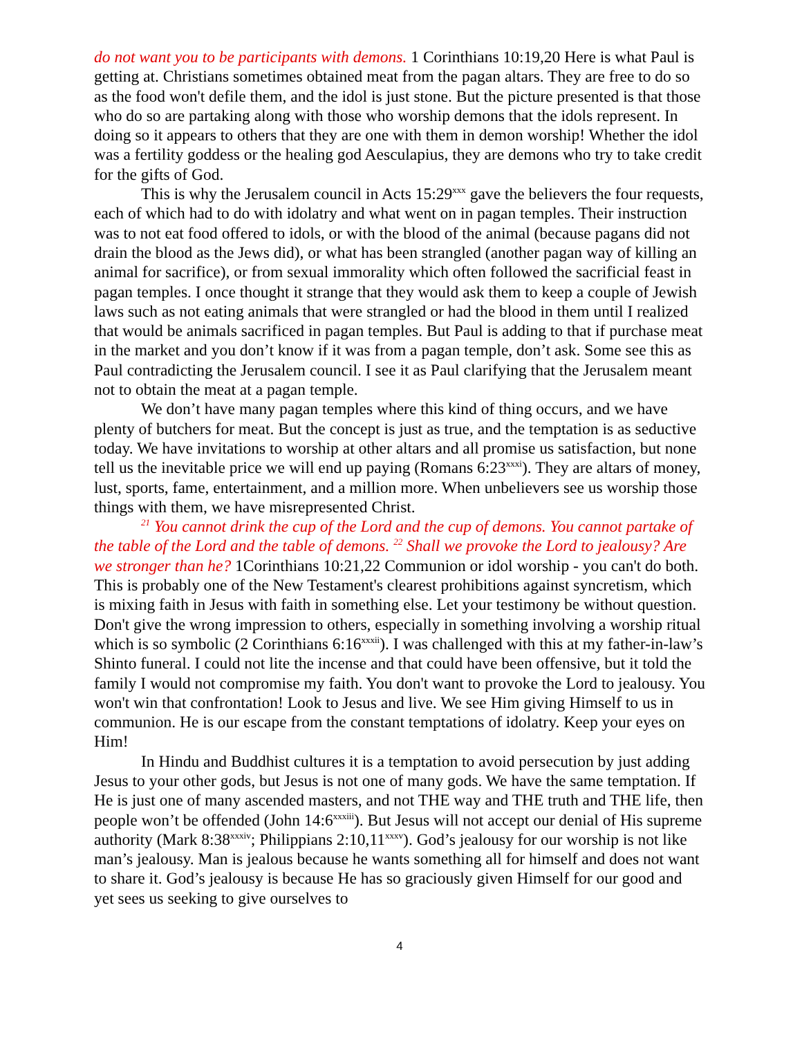do not want you to be participants with demons. 1 Corinthians 10:19,20 Here is what Paul is getting at. Christians sometimes obtained meat from the pagan altars. They are free to do so as the food won't defile them, and the idol is just stone. But the picture presented is that those who do so are partaking along with those who worship demons that the idols represent. In doing so it appears to others that they are one with them in demon worship! Whether the idol was a fertility goddess or the healing god Aesculapius, they are demons who try to take credit for the gifts of God.
This is why the Jerusalem council in Acts 15:29<sup>xxx</sup> gave the believers the four requests, each of which had to do with idolatry and what went on in pagan temples. Their instruction was to not eat food offered to idols, or with the blood of the animal (because pagans did not drain the blood as the Jews did), or what has been strangled (another pagan way of killing an animal for sacrifice), or from sexual immorality which often followed the sacrificial feast in pagan temples. I once thought it strange that they would ask them to keep a couple of Jewish laws such as not eating animals that were strangled or had the blood in them until I realized that would be animals sacrificed in pagan temples. But Paul is adding to that if purchase meat in the market and you don’t know if it was from a pagan temple, don’t ask. Some see this as Paul contradicting the Jerusalem council. I see it as Paul clarifying that the Jerusalem meant not to obtain the meat at a pagan temple.
We don’t have many pagan temples where this kind of thing occurs, and we have plenty of butchers for meat. But the concept is just as true, and the temptation is as seductive today. We have invitations to worship at other altars and all promise us satisfaction, but none tell us the inevitable price we will end up paying (Romans 6:23<sup>xxxi</sup>). They are altars of money, lust, sports, fame, entertainment, and a million more. When unbelievers see us worship those things with them, we have misrepresented Christ.
<sup>21</sup> You cannot drink the cup of the Lord and the cup of demons. You cannot partake of the table of the Lord and the table of demons. <sup>22</sup> Shall we provoke the Lord to jealousy? Are we stronger than he? 1Corinthians 10:21,22 Communion or idol worship - you can't do both. This is probably one of the New Testament's clearest prohibitions against syncretism, which is mixing faith in Jesus with faith in something else. Let your testimony be without question. Don't give the wrong impression to others, especially in something involving a worship ritual which is so symbolic (2 Corinthians 6:16<sup>xxxii</sup>). I was challenged with this at my father-in-law’s Shinto funeral. I could not lite the incense and that could have been offensive, but it told the family I would not compromise my faith. You don't want to provoke the Lord to jealousy. You won't win that confrontation! Look to Jesus and live. We see Him giving Himself to us in communion. He is our escape from the constant temptations of idolatry. Keep your eyes on Him!
In Hindu and Buddhist cultures it is a temptation to avoid persecution by just adding Jesus to your other gods, but Jesus is not one of many gods. We have the same temptation. If He is just one of many ascended masters, and not THE way and THE truth and THE life, then people won’t be offended (John 14:6<sup>xxxiii</sup>). But Jesus will not accept our denial of His supreme authority (Mark 8:38<sup>xxxiv</sup>; Philippians 2:10,11<sup>xxxv</sup>). God’s jealousy for our worship is not like man’s jealousy. Man is jealous because he wants something all for himself and does not want to share it. God’s jealousy is because He has so graciously given Himself for our good and yet sees us seeking to give ourselves to
4